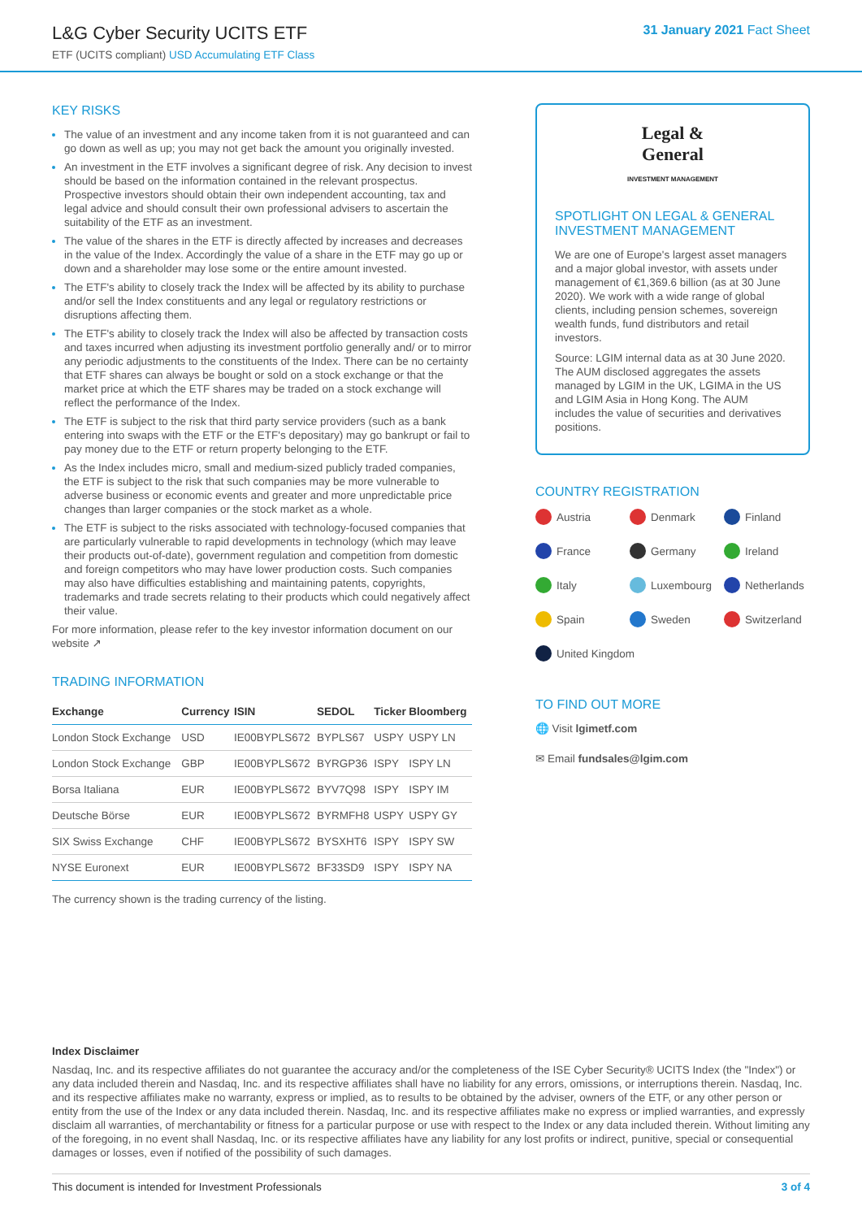L&G Cyber Security UCITS ETF
ETF (UCITS compliant) USD Accumulating ETF Class
31 January 2021 Fact Sheet
KEY RISKS
The value of an investment and any income taken from it is not guaranteed and can go down as well as up; you may not get back the amount you originally invested.
An investment in the ETF involves a significant degree of risk. Any decision to invest should be based on the information contained in the relevant prospectus. Prospective investors should obtain their own independent accounting, tax and legal advice and should consult their own professional advisers to ascertain the suitability of the ETF as an investment.
The value of the shares in the ETF is directly affected by increases and decreases in the value of the Index. Accordingly the value of a share in the ETF may go up or down and a shareholder may lose some or the entire amount invested.
The ETF's ability to closely track the Index will be affected by its ability to purchase and/or sell the Index constituents and any legal or regulatory restrictions or disruptions affecting them.
The ETF's ability to closely track the Index will also be affected by transaction costs and taxes incurred when adjusting its investment portfolio generally and/ or to mirror any periodic adjustments to the constituents of the Index. There can be no certainty that ETF shares can always be bought or sold on a stock exchange or that the market price at which the ETF shares may be traded on a stock exchange will reflect the performance of the Index.
The ETF is subject to the risk that third party service providers (such as a bank entering into swaps with the ETF or the ETF's depositary) may go bankrupt or fail to pay money due to the ETF or return property belonging to the ETF.
As the Index includes micro, small and medium-sized publicly traded companies, the ETF is subject to the risk that such companies may be more vulnerable to adverse business or economic events and greater and more unpredictable price changes than larger companies or the stock market as a whole.
The ETF is subject to the risks associated with technology-focused companies that are particularly vulnerable to rapid developments in technology (which may leave their products out-of-date), government regulation and competition from domestic and foreign competitors who may have lower production costs. Such companies may also have difficulties establishing and maintaining patents, copyrights, trademarks and trade secrets relating to their products which could negatively affect their value.
For more information, please refer to the key investor information document on our website ↗
TRADING INFORMATION
| Exchange | Currency | ISIN | SEDOL | Ticker | Bloomberg |
| --- | --- | --- | --- | --- | --- |
| London Stock Exchange | USD | IE00BYPLS672 | BYPLS67 | USPY | USPY LN |
| London Stock Exchange | GBP | IE00BYPLS672 | BYRGP36 | ISPY | ISPY LN |
| Borsa Italiana | EUR | IE00BYPLS672 | BYV7Q98 | ISPY | ISPY IM |
| Deutsche Börse | EUR | IE00BYPLS672 | BYRMFH8 | USPY | USPY GY |
| SIX Swiss Exchange | CHF | IE00BYPLS672 | BYSXHT6 | ISPY | ISPY SW |
| NYSE Euronext | EUR | IE00BYPLS672 | BF33SD9 | ISPY | ISPY NA |
The currency shown is the trading currency of the listing.
Legal &
General
INVESTMENT MANAGEMENT
SPOTLIGHT ON LEGAL & GENERAL INVESTMENT MANAGEMENT
We are one of Europe's largest asset managers and a major global investor, with assets under management of €1,369.6 billion (as at 30 June 2020). We work with a wide range of global clients, including pension schemes, sovereign wealth funds, fund distributors and retail investors.
Source: LGIM internal data as at 30 June 2020. The AUM disclosed aggregates the assets managed by LGIM in the UK, LGIMA in the US and LGIM Asia in Hong Kong. The AUM includes the value of securities and derivatives positions.
COUNTRY REGISTRATION
Austria
Denmark
Finland
France
Germany
Ireland
Italy
Luxembourg
Netherlands
Spain
Sweden
Switzerland
United Kingdom
TO FIND OUT MORE
🌐 Visit lgimetf.com
✉ Email fundsales@lgim.com
Index Disclaimer
Nasdaq, Inc. and its respective affiliates do not guarantee the accuracy and/or the completeness of the ISE Cyber Security® UCITS Index (the "Index") or any data included therein and Nasdaq, Inc. and its respective affiliates shall have no liability for any errors, omissions, or interruptions therein. Nasdaq, Inc. and its respective affiliates make no warranty, express or implied, as to results to be obtained by the adviser, owners of the ETF, or any other person or entity from the use of the Index or any data included therein. Nasdaq, Inc. and its respective affiliates make no express or implied warranties, and expressly disclaim all warranties, of merchantability or fitness for a particular purpose or use with respect to the Index or any data included therein. Without limiting any of the foregoing, in no event shall Nasdaq, Inc. or its respective affiliates have any liability for any lost profits or indirect, punitive, special or consequential damages or losses, even if notified of the possibility of such damages.
This document is intended for Investment Professionals 3 of 4